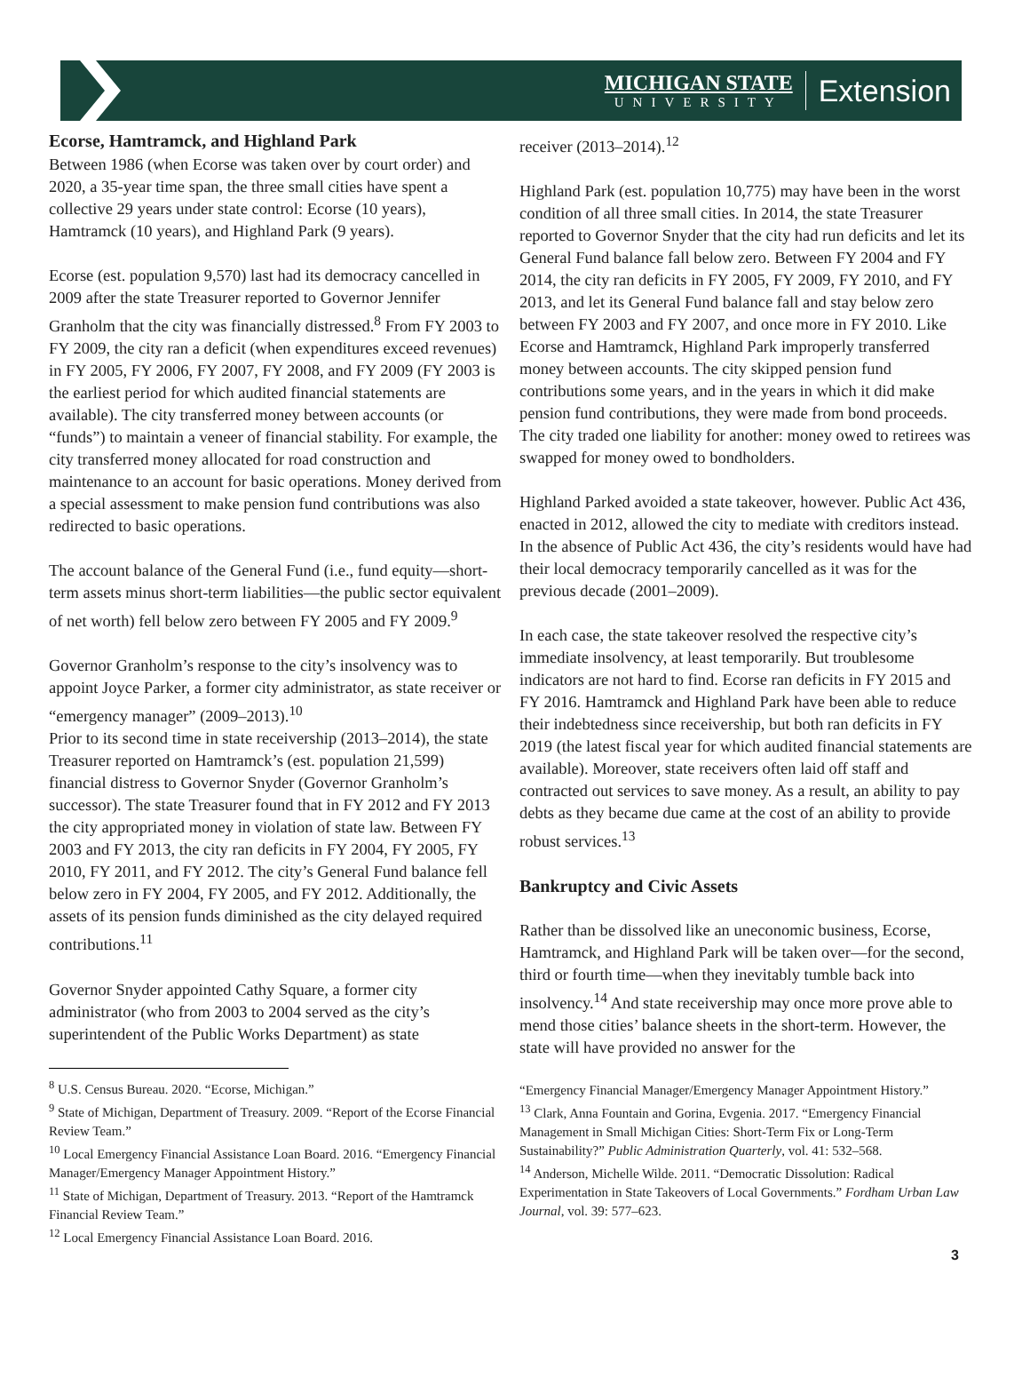MICHIGAN STATE
UNIVERSITY
Extension
Ecorse, Hamtramck, and Highland Park
Between 1986 (when Ecorse was taken over by court order) and 2020, a 35-year time span, the three small cities have spent a collective 29 years under state control: Ecorse (10 years), Hamtramck (10 years), and Highland Park (9 years).
Ecorse (est. population 9,570) last had its democracy cancelled in 2009 after the state Treasurer reported to Governor Jennifer Granholm that the city was financially distressed.<sup>8</sup> From FY 2003 to FY 2009, the city ran a deficit (when expenditures exceed revenues) in FY 2005, FY 2006, FY 2007, FY 2008, and FY 2009 (FY 2003 is the earliest period for which audited financial statements are available). The city transferred money between accounts (or “funds”) to maintain a veneer of financial stability. For example, the city transferred money allocated for road construction and maintenance to an account for basic operations. Money derived from a special assessment to make pension fund contributions was also redirected to basic operations.
The account balance of the General Fund (i.e., fund equity—short-term assets minus short-term liabilities—the public sector equivalent of net worth) fell below zero between FY 2005 and FY 2009.<sup>9</sup>
Governor Granholm’s response to the city’s insolvency was to appoint Joyce Parker, a former city administrator, as state receiver or “emergency manager” (2009–2013).<sup>10</sup>
Prior to its second time in state receivership (2013–2014), the state Treasurer reported on Hamtramck’s (est. population 21,599) financial distress to Governor Snyder (Governor Granholm’s successor). The state Treasurer found that in FY 2012 and FY 2013 the city appropriated money in violation of state law. Between FY 2003 and FY 2013, the city ran deficits in FY 2004, FY 2005, FY 2010, FY 2011, and FY 2012. The city’s General Fund balance fell below zero in FY 2004, FY 2005, and FY 2012. Additionally, the assets of its pension funds diminished as the city delayed required contributions.<sup>11</sup>
Governor Snyder appointed Cathy Square, a former city administrator (who from 2003 to 2004 served as the city’s superintendent of the Public Works Department) as state
<sup>8</sup> U.S. Census Bureau. 2020. “Ecorse, Michigan.”
<sup>9</sup> State of Michigan, Department of Treasury. 2009. “Report of the Ecorse Financial Review Team.”
<sup>10</sup> Local Emergency Financial Assistance Loan Board. 2016. “Emergency Financial Manager/Emergency Manager Appointment History.”
<sup>11</sup> State of Michigan, Department of Treasury. 2013. “Report of the Hamtramck Financial Review Team.”
<sup>12</sup> Local Emergency Financial Assistance Loan Board. 2016.
receiver (2013–2014).<sup>12</sup>
Highland Park (est. population 10,775) may have been in the worst condition of all three small cities. In 2014, the state Treasurer reported to Governor Snyder that the city had run deficits and let its General Fund balance fall below zero. Between FY 2004 and FY 2014, the city ran deficits in FY 2005, FY 2009, FY 2010, and FY 2013, and let its General Fund balance fall and stay below zero between FY 2003 and FY 2007, and once more in FY 2010. Like Ecorse and Hamtramck, Highland Park improperly transferred money between accounts. The city skipped pension fund contributions some years, and in the years in which it did make pension fund contributions, they were made from bond proceeds. The city traded one liability for another: money owed to retirees was swapped for money owed to bondholders.
Highland Parked avoided a state takeover, however. Public Act 436, enacted in 2012, allowed the city to mediate with creditors instead. In the absence of Public Act 436, the city’s residents would have had their local democracy temporarily cancelled as it was for the previous decade (2001–2009).
In each case, the state takeover resolved the respective city’s immediate insolvency, at least temporarily. But troublesome indicators are not hard to find. Ecorse ran deficits in FY 2015 and FY 2016. Hamtramck and Highland Park have been able to reduce their indebtedness since receivership, but both ran deficits in FY 2019 (the latest fiscal year for which audited financial statements are available). Moreover, state receivers often laid off staff and contracted out services to save money. As a result, an ability to pay debts as they became due came at the cost of an ability to provide robust services.<sup>13</sup>
Bankruptcy and Civic Assets
Rather than be dissolved like an uneconomic business, Ecorse, Hamtramck, and Highland Park will be taken over—for the second, third or fourth time—when they inevitably tumble back into insolvency.<sup>14</sup> And state receivership may once more prove able to mend those cities’ balance sheets in the short-term. However, the state will have provided no answer for the
“Emergency Financial Manager/Emergency Manager Appointment History.”
<sup>13</sup> Clark, Anna Fountain and Gorina, Evgenia. 2017. “Emergency Financial Management in Small Michigan Cities: Short-Term Fix or Long-Term Sustainability?” Public Administration Quarterly, vol. 41: 532–568.
<sup>14</sup> Anderson, Michelle Wilde. 2011. “Democratic Dissolution: Radical Experimentation in State Takeovers of Local Governments.” Fordham Urban Law Journal, vol. 39: 577–623.
3